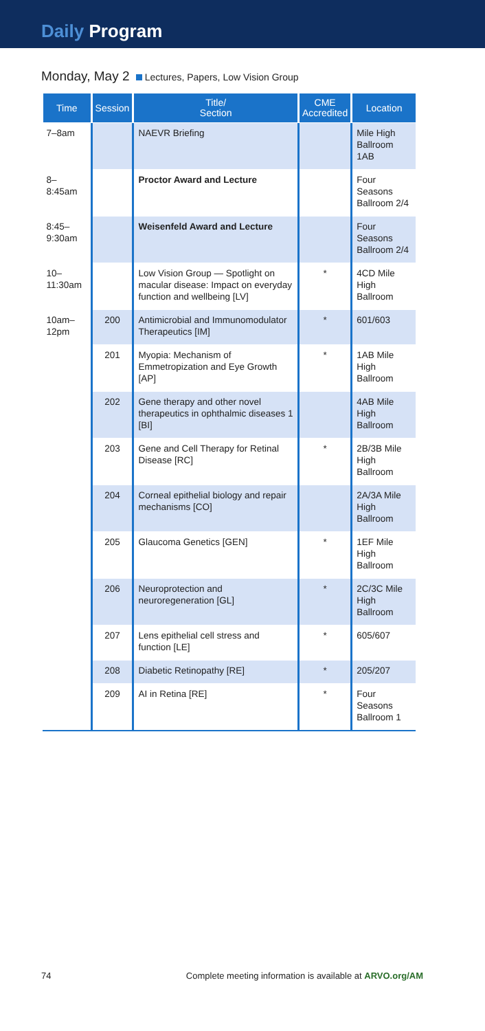Daily Program
Monday, May 2 Lectures, Papers, Low Vision Group
| Time | Session | Title/ Section | CME Accredited | Location |
| --- | --- | --- | --- | --- |
| 7–8am | | NAEVR Briefing | | Mile High Ballroom 1AB |
| 8–8:45am | | Proctor Award and Lecture | | Four Seasons Ballroom 2/4 |
| 8:45–9:30am | | Weisenfeld Award and Lecture | | Four Seasons Ballroom 2/4 |
| 10–11:30am | | Low Vision Group — Spotlight on macular disease: Impact on everyday function and wellbeing [LV] | * | 4CD Mile High Ballroom |
| 10am–12pm | 200 | Antimicrobial and Immunomodulator Therapeutics [IM] | * | 601/603 |
| | 201 | Myopia: Mechanism of Emmetropization and Eye Growth [AP] | * | 1AB Mile High Ballroom |
| | 202 | Gene therapy and other novel therapeutics in ophthalmic diseases 1 [BI] | | 4AB Mile High Ballroom |
| | 203 | Gene and Cell Therapy for Retinal Disease [RC] | * | 2B/3B Mile High Ballroom |
| | 204 | Corneal epithelial biology and repair mechanisms [CO] | | 2A/3A Mile High Ballroom |
| | 205 | Glaucoma Genetics [GEN] | * | 1EF Mile High Ballroom |
| | 206 | Neuroprotection and neuroregeneration [GL] | * | 2C/3C Mile High Ballroom |
| | 207 | Lens epithelial cell stress and function [LE] | * | 605/607 |
| | 208 | Diabetic Retinopathy [RE] | * | 205/207 |
| | 209 | AI in Retina [RE] | * | Four Seasons Ballroom 1 |
74 Complete meeting information is available at ARVO.org/AM